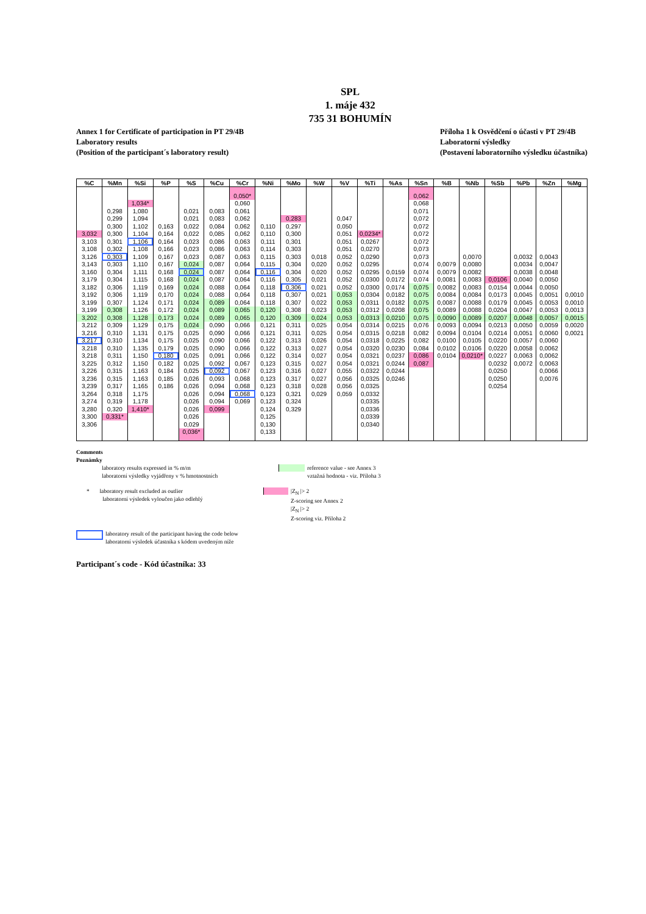SPL
1. máje 432
735 31 BOHUMÍN
Annex 1 for Certificate of participation in PT 29/4B
Laboratory results
(Position of the participant´s laboratory result)
Příloha 1 k Osvědčení o účasti v PT 29/4B
Laboratorní výsledky
(Postavení laboratorního výsledku účastníka)
| %C | %Mn | %Si | %P | %S | %Cu | %Cr | %Ni | %Mo | %W | %V | %Ti | %As | %Sn | %B | %Nb | %Sb | %Pb | %Zn | %Mg |
| --- | --- | --- | --- | --- | --- | --- | --- | --- | --- | --- | --- | --- | --- | --- | --- | --- | --- | --- | --- |
| | | | | | | 0,050* | | | | | | | 0,062 | | | | | | |
| | | 1,034* | | | | 0,060 | | | | | | | 0,068 | | | | | | |
| | 0,298 | 1,080 | | 0,021 | 0,083 | 0,061 | | | | | | | 0,071 | | | | | | |
| | 0,299 | 1,094 | | 0,021 | 0,083 | 0,062 | | 0,283 | | 0,047 | | | 0,072 | | | | | | |
| | 0,300 | 1,102 | 0,163 | 0,022 | 0,084 | 0,062 | 0,110 | 0,297 | | 0,050 | | | 0,072 | | | | | | |
| 3,032 | 0,300 | 1,104 | 0,164 | 0,022 | 0,085 | 0,062 | 0,110 | 0,300 | | 0,051 | 0,0234* | | 0,072 | | | | | | |
| 3,103 | 0,301 | 1,106 | 0,164 | 0,023 | 0,086 | 0,063 | 0,111 | 0,301 | | 0,051 | 0,0267 | | 0,072 | | | | | | |
| 3,108 | 0,302 | 1,108 | 0,166 | 0,023 | 0,086 | 0,063 | 0,114 | 0,303 | | 0,051 | 0,0270 | | 0,073 | | | | | | |
| 3,126 | 0,303 | 1,109 | 0,167 | 0,023 | 0,087 | 0,063 | 0,115 | 0,303 | 0,018 | 0,052 | 0,0290 | | 0,073 | | 0,0070 | | 0,0032 | 0,0043 | |
| 3,143 | 0,303 | 1,110 | 0,167 | 0,024 | 0,087 | 0,064 | 0,115 | 0,304 | 0,020 | 0,052 | 0,0295 | | 0,074 | 0,0079 | 0,0080 | | 0,0034 | 0,0047 | |
| 3,160 | 0,304 | 1,111 | 0,168 | 0,024 | 0,087 | 0,064 | 0,116 | 0,304 | 0,020 | 0,052 | 0,0295 | 0,0159 | 0,074 | 0,0079 | 0,0082 | | 0,0038 | 0,0048 | |
| 3,179 | 0,304 | 1,115 | 0,168 | 0,024 | 0,087 | 0,064 | 0,116 | 0,305 | 0,021 | 0,052 | 0,0300 | 0,0172 | 0,074 | 0,0081 | 0,0083 | 0,0106 | 0,0040 | 0,0050 | |
| 3,182 | 0,306 | 1,119 | 0,169 | 0,024 | 0,088 | 0,064 | 0,118 | 0,306 | 0,021 | 0,052 | 0,0300 | 0,0174 | 0,075 | 0,0082 | 0,0083 | 0,0154 | 0,0044 | 0,0050 | |
| 3,192 | 0,306 | 1,119 | 0,170 | 0,024 | 0,088 | 0,064 | 0,118 | 0,307 | 0,021 | 0,053 | 0,0304 | 0,0182 | 0,075 | 0,0084 | 0,0084 | 0,0173 | 0,0045 | 0,0051 | 0,0010 |
| 3,199 | 0,307 | 1,124 | 0,171 | 0,024 | 0,089 | 0,064 | 0,118 | 0,307 | 0,022 | 0,053 | 0,0311 | 0,0182 | 0,075 | 0,0087 | 0,0088 | 0,0179 | 0,0045 | 0,0053 | 0,0010 |
| 3,199 | 0,308 | 1,126 | 0,172 | 0,024 | 0,089 | 0,065 | 0,120 | 0,308 | 0,023 | 0,053 | 0,0312 | 0,0208 | 0,075 | 0,0089 | 0,0088 | 0,0204 | 0,0047 | 0,0053 | 0,0013 |
| 3,202 | 0,308 | 1,128 | 0,173 | 0,024 | 0,089 | 0,065 | 0,120 | 0,309 | 0,024 | 0,053 | 0,0313 | 0,0210 | 0,075 | 0,0090 | 0,0089 | 0,0207 | 0,0048 | 0,0057 | 0,0015 |
| 3,212 | 0,309 | 1,129 | 0,175 | 0,024 | 0,090 | 0,066 | 0,121 | 0,311 | 0,025 | 0,054 | 0,0314 | 0,0215 | 0,076 | 0,0093 | 0,0094 | 0,0213 | 0,0050 | 0,0059 | 0,0020 |
| 3,216 | 0,310 | 1,131 | 0,175 | 0,025 | 0,090 | 0,066 | 0,121 | 0,311 | 0,025 | 0,054 | 0,0315 | 0,0218 | 0,082 | 0,0094 | 0,0104 | 0,0214 | 0,0051 | 0,0060 | 0,0021 |
| 3,217 | 0,310 | 1,134 | 0,175 | 0,025 | 0,090 | 0,066 | 0,122 | 0,313 | 0,026 | 0,054 | 0,0318 | 0,0225 | 0,082 | 0,0100 | 0,0105 | 0,0220 | 0,0057 | 0,0060 | |
| 3,218 | 0,310 | 1,135 | 0,179 | 0,025 | 0,090 | 0,066 | 0,122 | 0,313 | 0,027 | 0,054 | 0,0320 | 0,0230 | 0,084 | 0,0102 | 0,0106 | 0,0220 | 0,0058 | 0,0062 | |
| 3,218 | 0,311 | 1,150 | 0,180 | 0,025 | 0,091 | 0,066 | 0,122 | 0,314 | 0,027 | 0,054 | 0,0321 | 0,0237 | 0,086 | 0,0104 | 0,0210* | 0,0227 | 0,0063 | 0,0062 | |
| 3,225 | 0,312 | 1,150 | 0,182 | 0,025 | 0,092 | 0,067 | 0,123 | 0,315 | 0,027 | 0,054 | 0,0321 | 0,0244 | 0,087 | | | 0,0232 | 0,0072 | 0,0063 | |
| 3,226 | 0,315 | 1,163 | 0,184 | 0,025 | 0,092 | 0,067 | 0,123 | 0,316 | 0,027 | 0,055 | 0,0322 | 0,0244 | | | | 0,0250 | | 0,0066 | |
| 3,236 | 0,315 | 1,163 | 0,185 | 0,026 | 0,093 | 0,068 | 0,123 | 0,317 | 0,027 | 0,056 | 0,0325 | 0,0246 | | | | 0,0250 | | 0,0076 | |
| 3,239 | 0,317 | 1,165 | 0,186 | 0,026 | 0,094 | 0,068 | 0,123 | 0,318 | 0,028 | 0,056 | 0,0325 | | | | | 0,0254 | | | |
| 3,264 | 0,318 | 1,175 | | 0,026 | 0,094 | 0,068 | 0,123 | 0,321 | 0,029 | 0,059 | 0,0332 | | | | | | | | |
| 3,274 | 0,319 | 1,178 | | 0,026 | 0,094 | 0,069 | 0,123 | 0,324 | | | 0,0335 | | | | | | | | |
| 3,280 | 0,320 | 1,410* | | 0,026 | 0,099 | | 0,124 | 0,329 | | | 0,0336 | | | | | | | | |
| 3,300 | 0,331* | | | 0,026 | | | 0,125 | | | | 0,0339 | | | | | | | | |
| 3,306 | | | | 0,029 | | | 0,130 | | | | 0,0340 | | | | | | | | |
| | | | | 0,036* | | | 0,133 | | | | | | | | | | | | |
Comments
Poznámky
laboratory results expressed in % m/m
laboratorní výsledky vyjádřeny v % hmotnostních
reference value - see Annex 3
vztažná hodnota - viz. Příloha 3
* laboratory result excluded as outlier
laboratorní výsledek vyloučen jako odlehlý
|Z<sub>N</sub> |> 2
Z-scoring see Annex 2
|Z<sub>N</sub> |> 2
Z-scoring viz. Příloha 2
laboratory result of the participant having the code below
laboratorní výsledek účastníka s kódem uvedeným níže
Participant´s code - Kód účastníka: 33